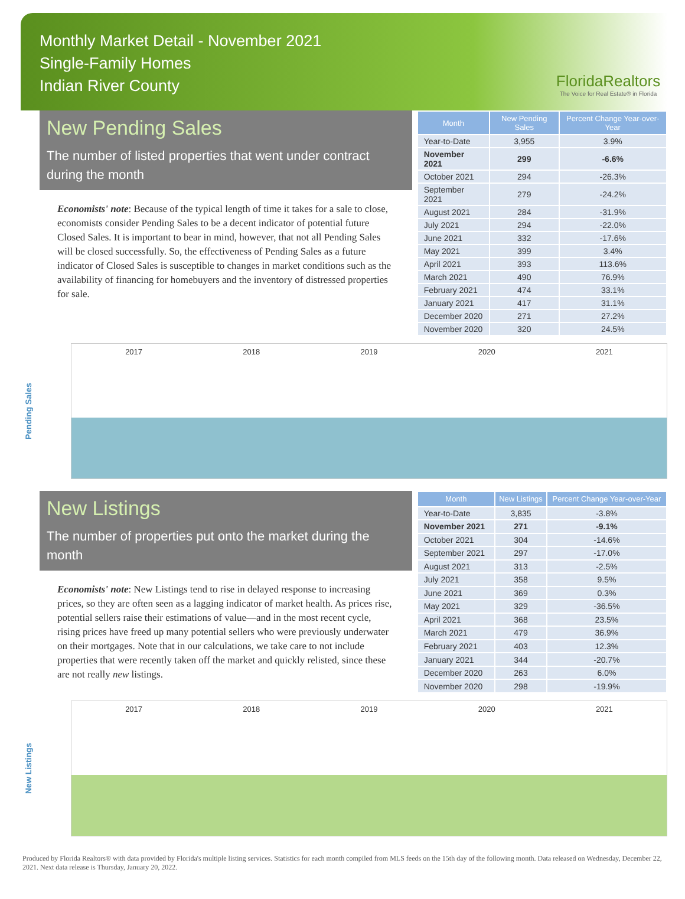Monthly Market Detail - November 2021
Single-Family Homes
Indian River County
FloridaRealtors
The Voice for Real Estate® in Florida
New Pending Sales
The number of listed properties that went under contract during the month
Economists' note: Because of the typical length of time it takes for a sale to close, economists consider Pending Sales to be a decent indicator of potential future Closed Sales. It is important to bear in mind, however, that not all Pending Sales will be closed successfully. So, the effectiveness of Pending Sales as a future indicator of Closed Sales is susceptible to changes in market conditions such as the availability of financing for homebuyers and the inventory of distressed properties for sale.
| Month | New Pending Sales | Percent Change Year-over-Year |
| --- | --- | --- |
| Year-to-Date | 3,955 | 3.9% |
| November 2021 | 299 | -6.6% |
| October 2021 | 294 | -26.3% |
| September 2021 | 279 | -24.2% |
| August 2021 | 284 | -31.9% |
| July 2021 | 294 | -22.0% |
| June 2021 | 332 | -17.6% |
| May 2021 | 399 | 3.4% |
| April 2021 | 393 | 113.6% |
| March 2021 | 490 | 76.9% |
| February 2021 | 474 | 33.1% |
| January 2021 | 417 | 31.1% |
| December 2020 | 271 | 27.2% |
| November 2020 | 320 | 24.5% |
Pending Sales
2017 2018 2019 2020 2021
New Listings
The number of properties put onto the market during the month
Economists' note: New Listings tend to rise in delayed response to increasing prices, so they are often seen as a lagging indicator of market health. As prices rise, potential sellers raise their estimations of value—and in the most recent cycle, rising prices have freed up many potential sellers who were previously underwater on their mortgages. Note that in our calculations, we take care to not include properties that were recently taken off the market and quickly relisted, since these are not really new listings.
| Month | New Listings | Percent Change Year-over-Year |
| --- | --- | --- |
| Year-to-Date | 3,835 | -3.8% |
| November 2021 | 271 | -9.1% |
| October 2021 | 304 | -14.6% |
| September 2021 | 297 | -17.0% |
| August 2021 | 313 | -2.5% |
| July 2021 | 358 | 9.5% |
| June 2021 | 369 | 0.3% |
| May 2021 | 329 | -36.5% |
| April 2021 | 368 | 23.5% |
| March 2021 | 479 | 36.9% |
| February 2021 | 403 | 12.3% |
| January 2021 | 344 | -20.7% |
| December 2020 | 263 | 6.0% |
| November 2020 | 298 | -19.9% |
New Listings
2017 2018 2019 2020 2021
Produced by Florida Realtors® with data provided by Florida's multiple listing services. Statistics for each month compiled from MLS feeds on the 15th day of the following month. Data released on Wednesday, December 22, 2021. Next data release is Thursday, January 20, 2022.